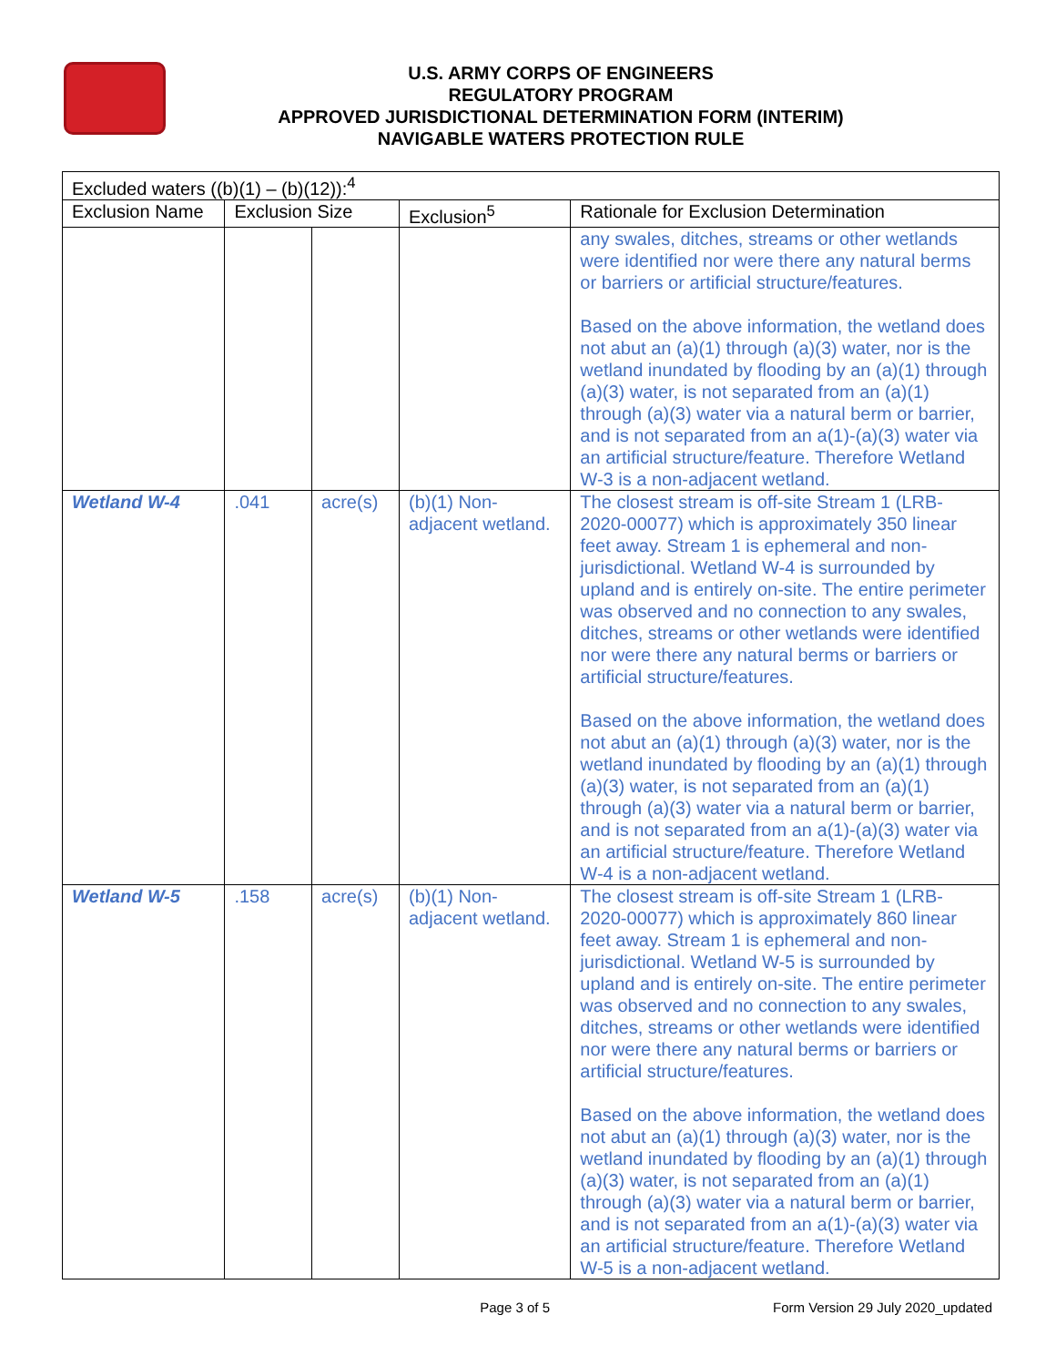U.S. ARMY CORPS OF ENGINEERS
REGULATORY PROGRAM
APPROVED JURISDICTIONAL DETERMINATION FORM (INTERIM)
NAVIGABLE WATERS PROTECTION RULE
| Excluded waters ((b)(1) – (b)(12)):<sup>4</sup> | | | | |
| --- | --- | --- | --- | --- |
| Exclusion Name | Exclusion Size | | Exclusion<sup>5</sup> | Rationale for Exclusion Determination |
| | | | | any swales, ditches, streams or other wetlands were identified nor were there any natural berms or barriers or artificial structure/features. Based on the above information, the wetland does not abut an (a)(1) through (a)(3) water, nor is the wetland inundated by flooding by an (a)(1) through (a)(3) water, is not separated from an (a)(1) through (a)(3) water via a natural berm or barrier, and is not separated from an a(1)-(a)(3) water via an artificial structure/feature. Therefore Wetland W-3 is a non-adjacent wetland. |
| Wetland W-4 | .041 | acre(s) | (b)(1) Non-adjacent wetland. | The closest stream is off-site Stream 1 (LRB-2020-00077) which is approximately 350 linear feet away. Stream 1 is ephemeral and non-jurisdictional. Wetland W-4 is surrounded by upland and is entirely on-site. The entire perimeter was observed and no connection to any swales, ditches, streams or other wetlands were identified nor were there any natural berms or barriers or artificial structure/features. Based on the above information, the wetland does not abut an (a)(1) through (a)(3) water, nor is the wetland inundated by flooding by an (a)(1) through (a)(3) water, is not separated from an (a)(1) through (a)(3) water via a natural berm or barrier, and is not separated from an a(1)-(a)(3) water via an artificial structure/feature. Therefore Wetland W-4 is a non-adjacent wetland. |
| Wetland W-5 | .158 | acre(s) | (b)(1) Non-adjacent wetland. | The closest stream is off-site Stream 1 (LRB-2020-00077) which is approximately 860 linear feet away. Stream 1 is ephemeral and non-jurisdictional. Wetland W-5 is surrounded by upland and is entirely on-site. The entire perimeter was observed and no connection to any swales, ditches, streams or other wetlands were identified nor were there any natural berms or barriers or artificial structure/features. Based on the above information, the wetland does not abut an (a)(1) through (a)(3) water, nor is the wetland inundated by flooding by an (a)(1) through (a)(3) water, is not separated from an (a)(1) through (a)(3) water via a natural berm or barrier, and is not separated from an a(1)-(a)(3) water via an artificial structure/feature. Therefore Wetland W-5 is a non-adjacent wetland. |
Page 3 of 5 Form Version 29 July 2020_updated